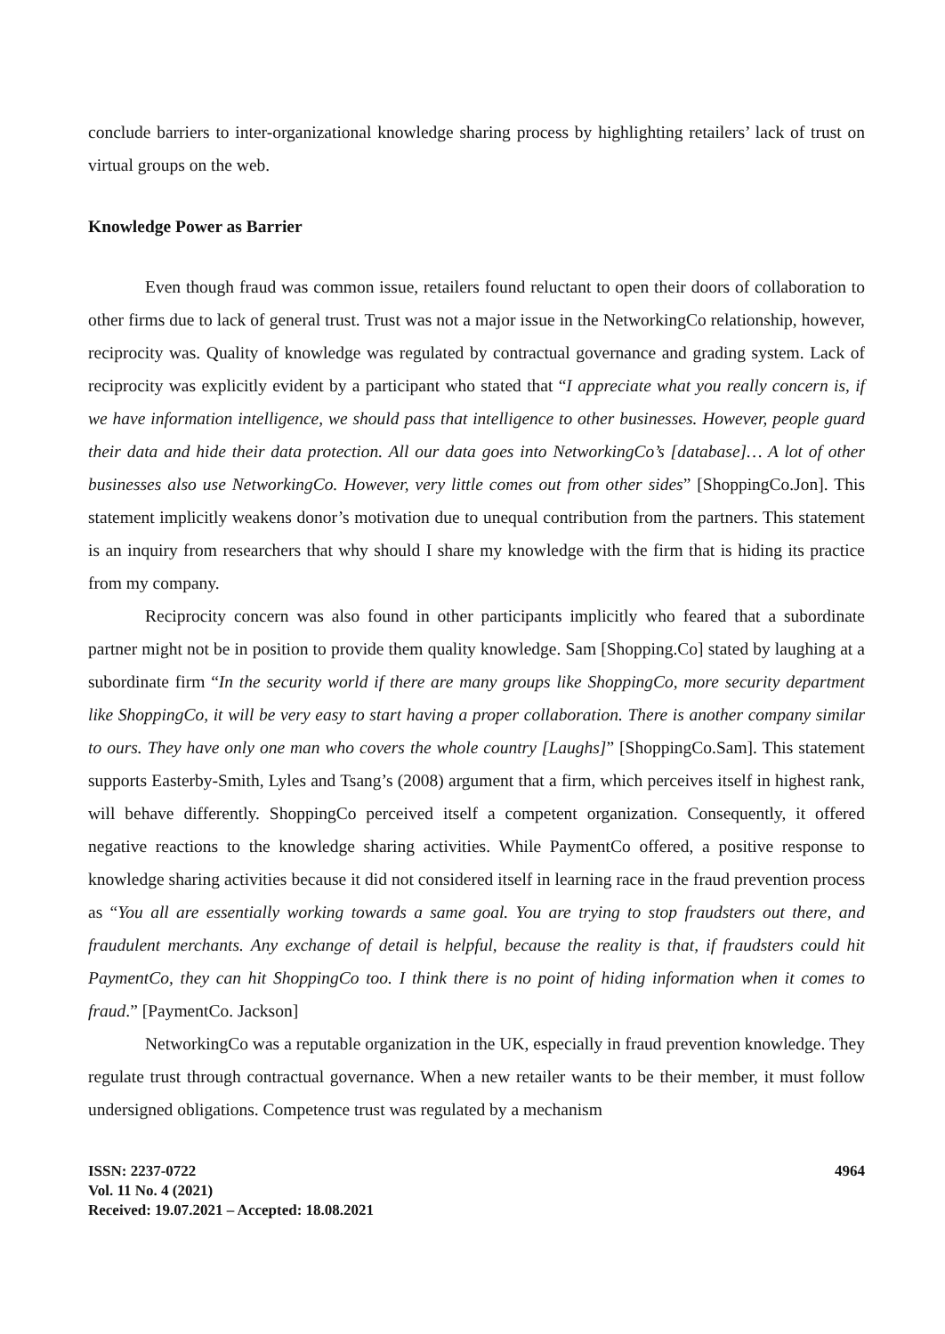conclude barriers to inter-organizational knowledge sharing process by highlighting retailers’ lack of trust on virtual groups on the web.
Knowledge Power as Barrier
Even though fraud was common issue, retailers found reluctant to open their doors of collaboration to other firms due to lack of general trust. Trust was not a major issue in the NetworkingCo relationship, however, reciprocity was. Quality of knowledge was regulated by contractual governance and grading system. Lack of reciprocity was explicitly evident by a participant who stated that “I appreciate what you really concern is, if we have information intelligence, we should pass that intelligence to other businesses. However, people guard their data and hide their data protection. All our data goes into NetworkingCo’s [database]… A lot of other businesses also use NetworkingCo. However, very little comes out from other sides” [ShoppingCo.Jon]. This statement implicitly weakens donor’s motivation due to unequal contribution from the partners. This statement is an inquiry from researchers that why should I share my knowledge with the firm that is hiding its practice from my company.
Reciprocity concern was also found in other participants implicitly who feared that a subordinate partner might not be in position to provide them quality knowledge. Sam [Shopping.Co] stated by laughing at a subordinate firm “In the security world if there are many groups like ShoppingCo, more security department like ShoppingCo, it will be very easy to start having a proper collaboration. There is another company similar to ours. They have only one man who covers the whole country [Laughs]” [ShoppingCo.Sam]. This statement supports Easterby-Smith, Lyles and Tsang’s (2008) argument that a firm, which perceives itself in highest rank, will behave differently. ShoppingCo perceived itself a competent organization. Consequently, it offered negative reactions to the knowledge sharing activities. While PaymentCo offered, a positive response to knowledge sharing activities because it did not considered itself in learning race in the fraud prevention process as “You all are essentially working towards a same goal. You are trying to stop fraudsters out there, and fraudulent merchants. Any exchange of detail is helpful, because the reality is that, if fraudsters could hit PaymentCo, they can hit ShoppingCo too. I think there is no point of hiding information when it comes to fraud.” [PaymentCo. Jackson]
NetworkingCo was a reputable organization in the UK, especially in fraud prevention knowledge. They regulate trust through contractual governance. When a new retailer wants to be their member, it must follow undersigned obligations. Competence trust was regulated by a mechanism
ISSN: 2237-0722
Vol. 11 No. 4 (2021)
Received: 19.07.2021 – Accepted: 18.08.2021
4964